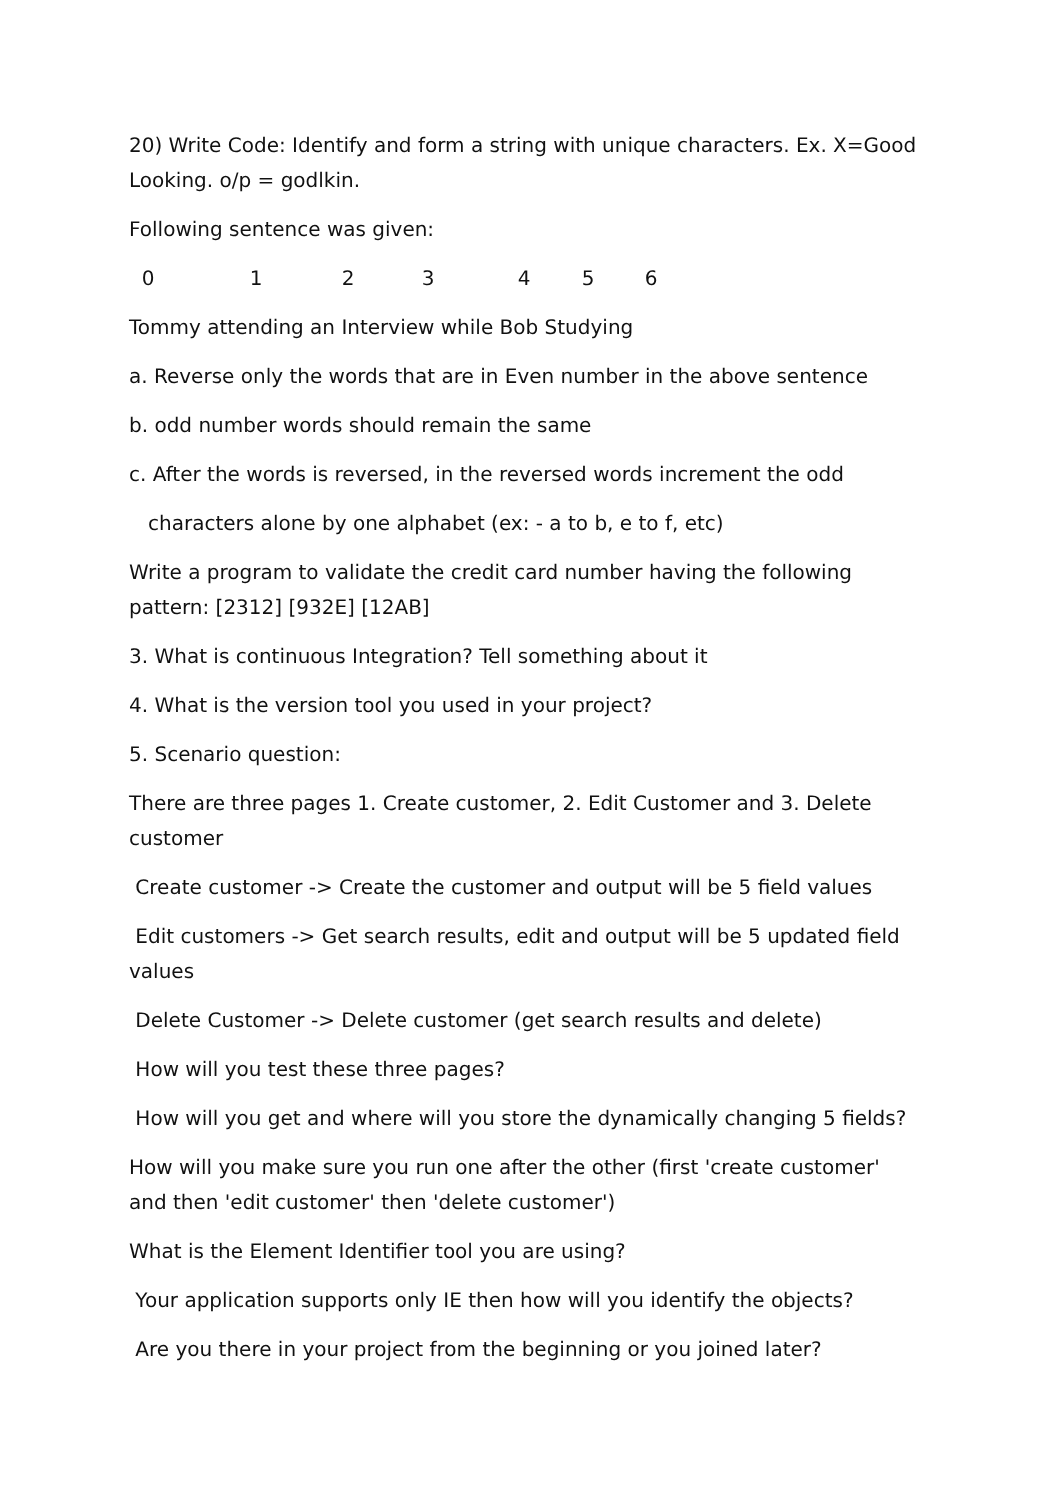20) Write Code: Identify and form a string with unique characters. Ex. X=Good Looking. o/p = godlkin.
Following sentence was given:
0123456
Tommy attending an Interview while Bob Studying
a. Reverse only the words that are in Even number in the above sentence
b. odd number words should remain the same
c. After the words is reversed, in the reversed words increment the odd
characters alone by one alphabet (ex: - a to b, e to f, etc)
Write a program to validate the credit card number having the following pattern: [2312] [932E] [12AB]
3. What is continuous Integration? Tell something about it
4. What is the version tool you used in your project?
5. Scenario question:
There are three pages 1. Create customer, 2. Edit Customer and 3. Delete customer
Create customer -> Create the customer and output will be 5 field values
Edit customers -> Get search results, edit and output will be 5 updated field values
Delete Customer -> Delete customer (get search results and delete)
How will you test these three pages?
How will you get and where will you store the dynamically changing 5 fields?
How will you make sure you run one after the other (first 'create customer' and then 'edit customer' then 'delete customer')
What is the Element Identifier tool you are using?
Your application supports only IE then how will you identify the objects?
Are you there in your project from the beginning or you joined later?